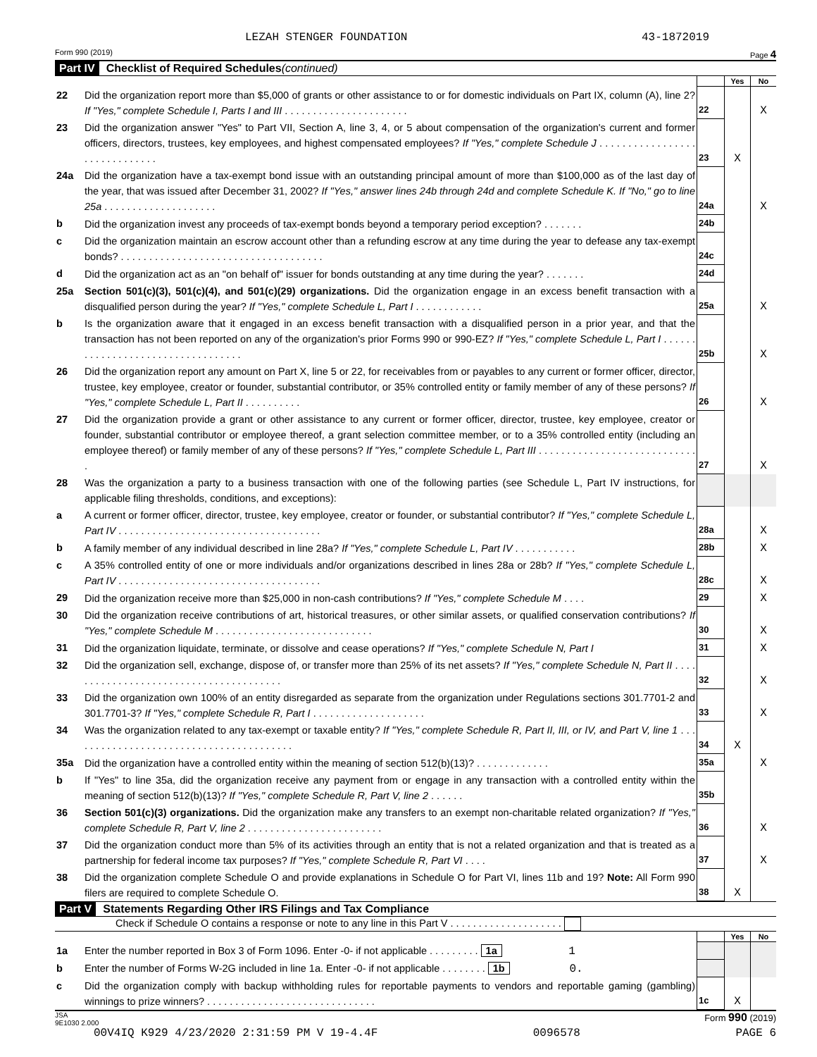LEZAH STENGER FOUNDATION 43-1872019
Form 990 (2019) Page 4
Part IV Checklist of Required Schedules (continued)
| | | | Yes | No |
| 22 | Did the organization report more than $5,000 of grants or other assistance to or for domestic individuals on Part IX, column (A), line 2? If "Yes," complete Schedule I, Parts I and III . . . . . . . . . . . . . . . . . . . . . . | 22 | | X |
| 23 | Did the organization answer "Yes" to Part VII, Section A, line 3, 4, or 5 about compensation of the organization's current and former officers, directors, trustees, key employees, and highest compensated employees? If "Yes," complete Schedule J . . . . . . . . . . . . . . . . . . . . . . . . . . . . . . | 23 | X | |
| 24a | Did the organization have a tax-exempt bond issue with an outstanding principal amount of more than $100,000 as of the last day of the year, that was issued after December 31, 2002? If "Yes," answer lines 24b through 24d and complete Schedule K. If "No," go to line 25a . . . . . . . . . . . . . . . . . . . . | 24a | | X |
| b | Did the organization invest any proceeds of tax-exempt bonds beyond a temporary period exception? . . . . . . . | 24b | | |
| c | Did the organization maintain an escrow account other than a refunding escrow at any time during the year to defease any tax-exempt bonds? . . . . . . . . . . . . . . . . . . . . . . . . . . . . . . . . . . . . | 24c | | |
| d | Did the organization act as an "on behalf of" issuer for bonds outstanding at any time during the year? . . . . . . . | 24d | | |
| 25a | Section 501(c)(3), 501(c)(4), and 501(c)(29) organizations. Did the organization engage in an excess benefit transaction with a disqualified person during the year? If "Yes," complete Schedule L, Part I . . . . . . . . . . . . | 25a | | X |
| b | Is the organization aware that it engaged in an excess benefit transaction with a disqualified person in a prior year, and that the transaction has not been reported on any of the organization's prior Forms 990 or 990-EZ? If "Yes," complete Schedule L, Part I . . . . . . . . . . . . . . . . . . . . . . . . . . . . . . . . . . | 25b | | X |
| 26 | Did the organization report any amount on Part X, line 5 or 22, for receivables from or payables to any current or former officer, director, trustee, key employee, creator or founder, substantial contributor, or 35% controlled entity or family member of any of these persons? If "Yes," complete Schedule L, Part II . . . . . . . . . . | 26 | | X |
| 27 | Did the organization provide a grant or other assistance to any current or former officer, director, trustee, key employee, creator or founder, substantial contributor or employee thereof, a grant selection committee member, or to a 35% controlled entity (including an employee thereof) or family member of any of these persons? If "Yes," complete Schedule L, Part III . . . . . . . . . . . . . . . . . . . . . . . . . . . . . | 27 | | X |
| 28 | Was the organization a party to a business transaction with one of the following parties (see Schedule L, Part IV instructions, for applicable filing thresholds, conditions, and exceptions): | | | |
| a | A current or former officer, director, trustee, key employee, creator or founder, or substantial contributor? If "Yes," complete Schedule L, Part IV . . . . . . . . . . . . . . . . . . . . . . . . . . . . . . . . . . . . | 28a | | X |
| b | A family member of any individual described in line 28a? If "Yes," complete Schedule L, Part IV . . . . . . . . . . . | 28b | | X |
| c | A 35% controlled entity of one or more individuals and/or organizations described in lines 28a or 28b? If "Yes," complete Schedule L, Part IV . . . . . . . . . . . . . . . . . . . . . . . . . . . . . . . . . . . . | 28c | | X |
| 29 | Did the organization receive more than $25,000 in non-cash contributions? If "Yes," complete Schedule M . . . . | 29 | | X |
| 30 | Did the organization receive contributions of art, historical treasures, or other similar assets, or qualified conservation contributions? If "Yes," complete Schedule M . . . . . . . . . . . . . . . . . . . . . . . . . . . . | 30 | | X |
| 31 | Did the organization liquidate, terminate, or dissolve and cease operations? If "Yes," complete Schedule N, Part I | 31 | | X |
| 32 | Did the organization sell, exchange, dispose of, or transfer more than 25% of its net assets? If "Yes," complete Schedule N, Part II . . . . . . . . . . . . . . . . . . . . . . . . . . . . . . . . . . . . . . . | 32 | | X |
| 33 | Did the organization own 100% of an entity disregarded as separate from the organization under Regulations sections 301.7701-2 and 301.7701-3? If "Yes," complete Schedule R, Part I . . . . . . . . . . . . . . . . . . . . | 33 | | X |
| 34 | Was the organization related to any tax-exempt or taxable entity? If "Yes," complete Schedule R, Part II, III, or IV, and Part V, line 1 . . . . . . . . . . . . . . . . . . . . . . . . . . . . . . . . . . . . . . . . | 34 | X | |
| 35a | Did the organization have a controlled entity within the meaning of section 512(b)(13)? . . . . . . . . . . . . . | 35a | | X |
| b | If "Yes" to line 35a, did the organization receive any payment from or engage in any transaction with a controlled entity within the meaning of section 512(b)(13)? If "Yes," complete Schedule R, Part V, line 2 . . . . . . | 35b | | |
| 36 | Section 501(c)(3) organizations. Did the organization make any transfers to an exempt non-charitable related organization? If "Yes," complete Schedule R, Part V, line 2 . . . . . . . . . . . . . . . . . . . . . . . . | 36 | | X |
| 37 | Did the organization conduct more than 5% of its activities through an entity that is not a related organization and that is treated as a partnership for federal income tax purposes? If "Yes," complete Schedule R, Part VI . . . . | 37 | | X |
| 38 | Did the organization complete Schedule O and provide explanations in Schedule O for Part VI, lines 11b and 19? Note: All Form 990 filers are required to complete Schedule O. | 38 | X | |
Part V Statements Regarding Other IRS Filings and Tax Compliance
Check if Schedule O contains a response or note to any line in this Part V . . . . . . . . . . . . . . . . . . . .
| | | | Yes | No |
| 1a | Enter the number reported in Box 3 of Form 1096. Enter -0- if not applicable . . . . . . . . . 1a 1 | | | |
| b | Enter the number of Forms W-2G included in line 1a. Enter -0- if not applicable . . . . . . . . 1b 0. | | | |
| c | Did the organization comply with backup withholding rules for reportable payments to vendors and reportable gaming (gambling) winnings to prize winners? . . . . . . . . . . . . . . . . . . . . . . . . . . . . . . | 1c | X | |
JSA
9E1030 2.000 Form 990 (2019)
00V4IQ K929 4/23/2020 2:31:59 PM V 19-4.4F 0096578 PAGE 6